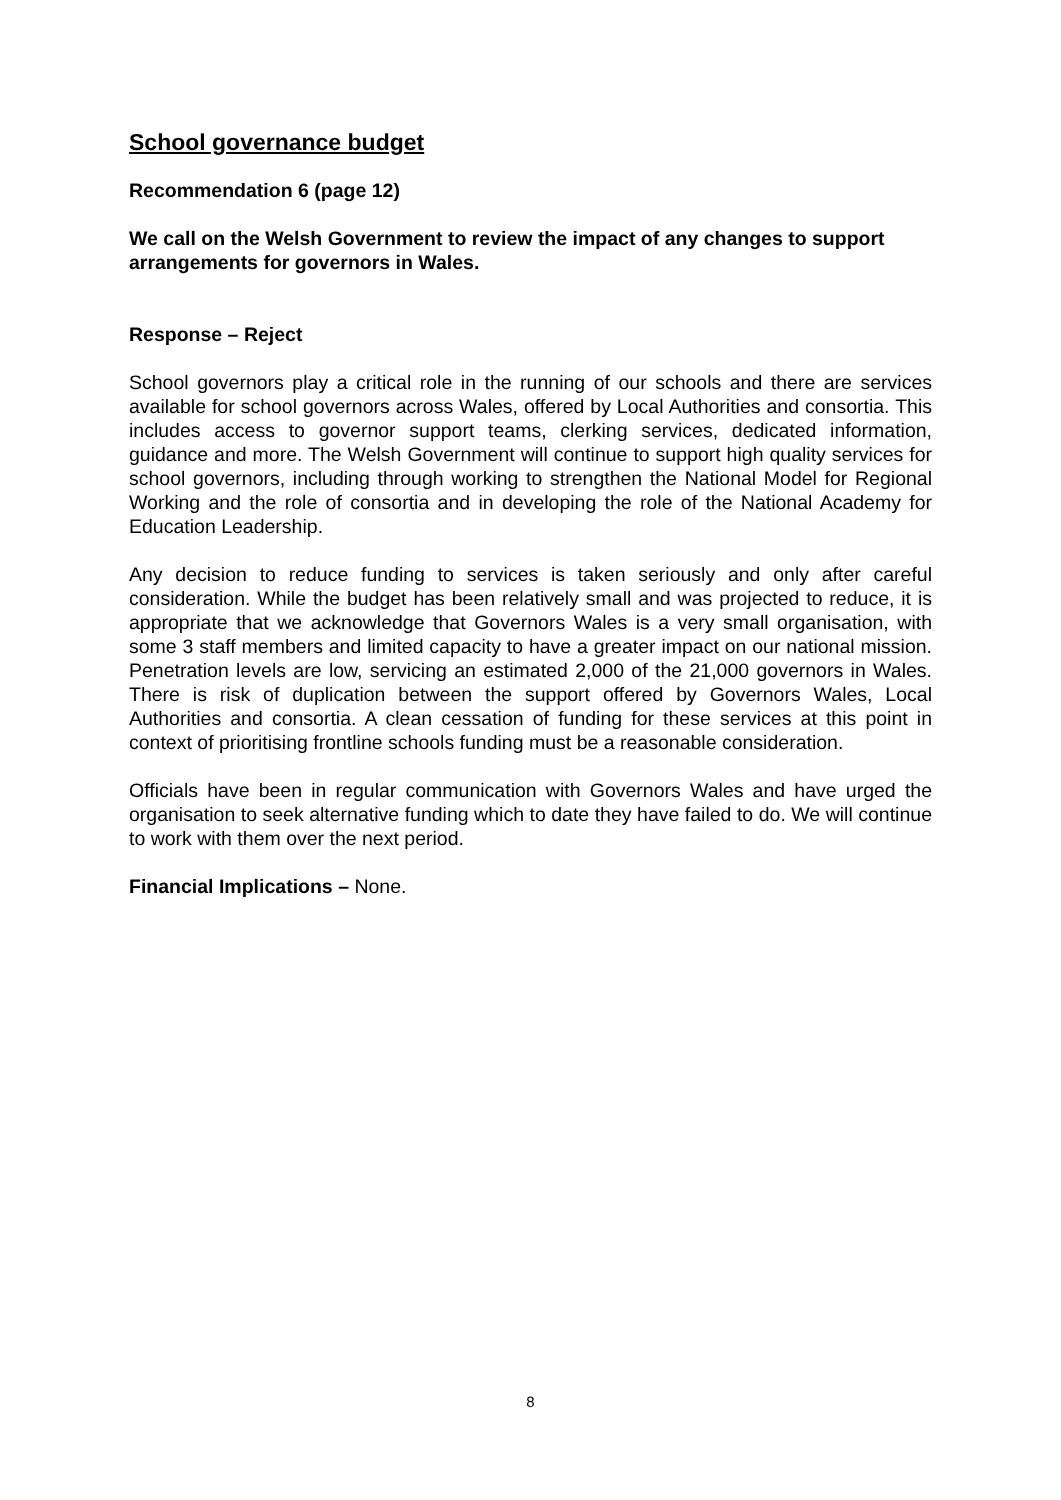School governance budget
Recommendation 6 (page 12)
We call on the Welsh Government to review the impact of any changes to support arrangements for governors in Wales.
Response – Reject
School governors play a critical role in the running of our schools and there are services available for school governors across Wales, offered by Local Authorities and consortia. This includes access to governor support teams, clerking services, dedicated information, guidance and more. The Welsh Government will continue to support high quality services for school governors, including through working to strengthen the National Model for Regional Working and the role of consortia and in developing the role of the National Academy for Education Leadership.
Any decision to reduce funding to services is taken seriously and only after careful consideration. While the budget has been relatively small and was projected to reduce, it is appropriate that we acknowledge that Governors Wales is a very small organisation, with some 3 staff members and limited capacity to have a greater impact on our national mission. Penetration levels are low, servicing an estimated 2,000 of the 21,000 governors in Wales. There is risk of duplication between the support offered by Governors Wales, Local Authorities and consortia. A clean cessation of funding for these services at this point in context of prioritising frontline schools funding must be a reasonable consideration.
Officials have been in regular communication with Governors Wales and have urged the organisation to seek alternative funding which to date they have failed to do. We will continue to work with them over the next period.
Financial Implications – None.
8